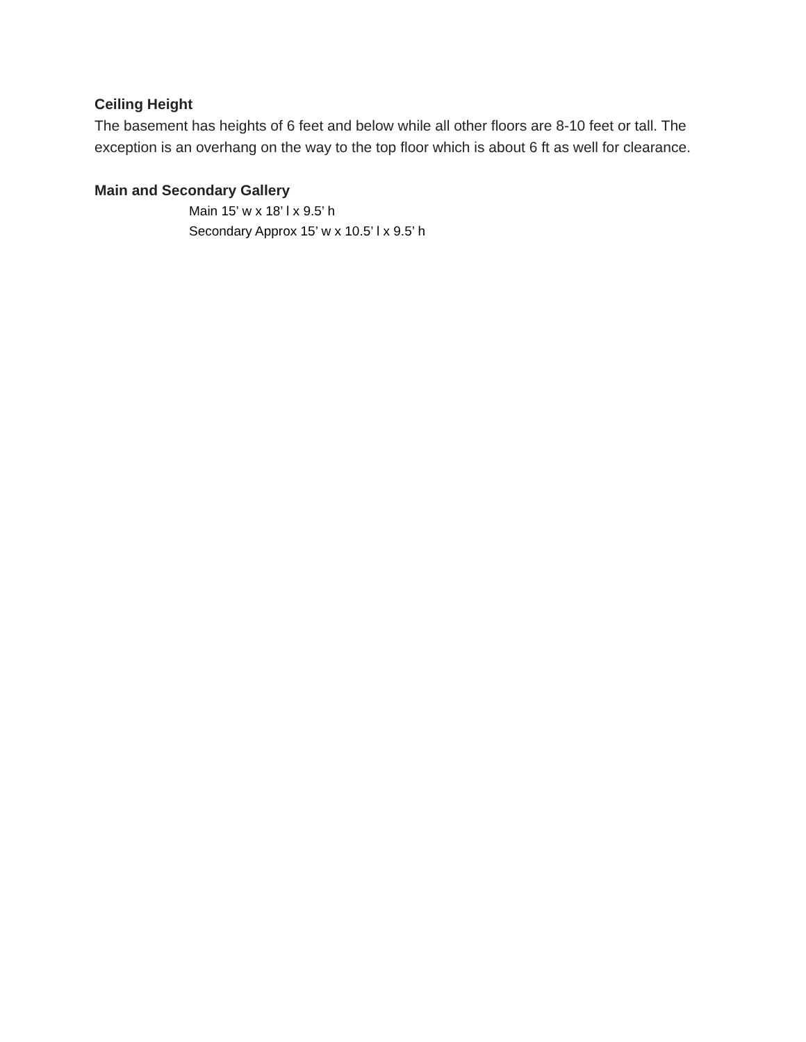Ceiling Height
The basement has heights of 6 feet and below while all other floors are 8-10 feet or tall. The exception is an overhang on the way to the top floor which is about 6 ft as well for clearance.
Main and Secondary Gallery
Main 15’ w x 18’ l x 9.5’ h
Secondary Approx 15’ w x 10.5’ l x 9.5’ h